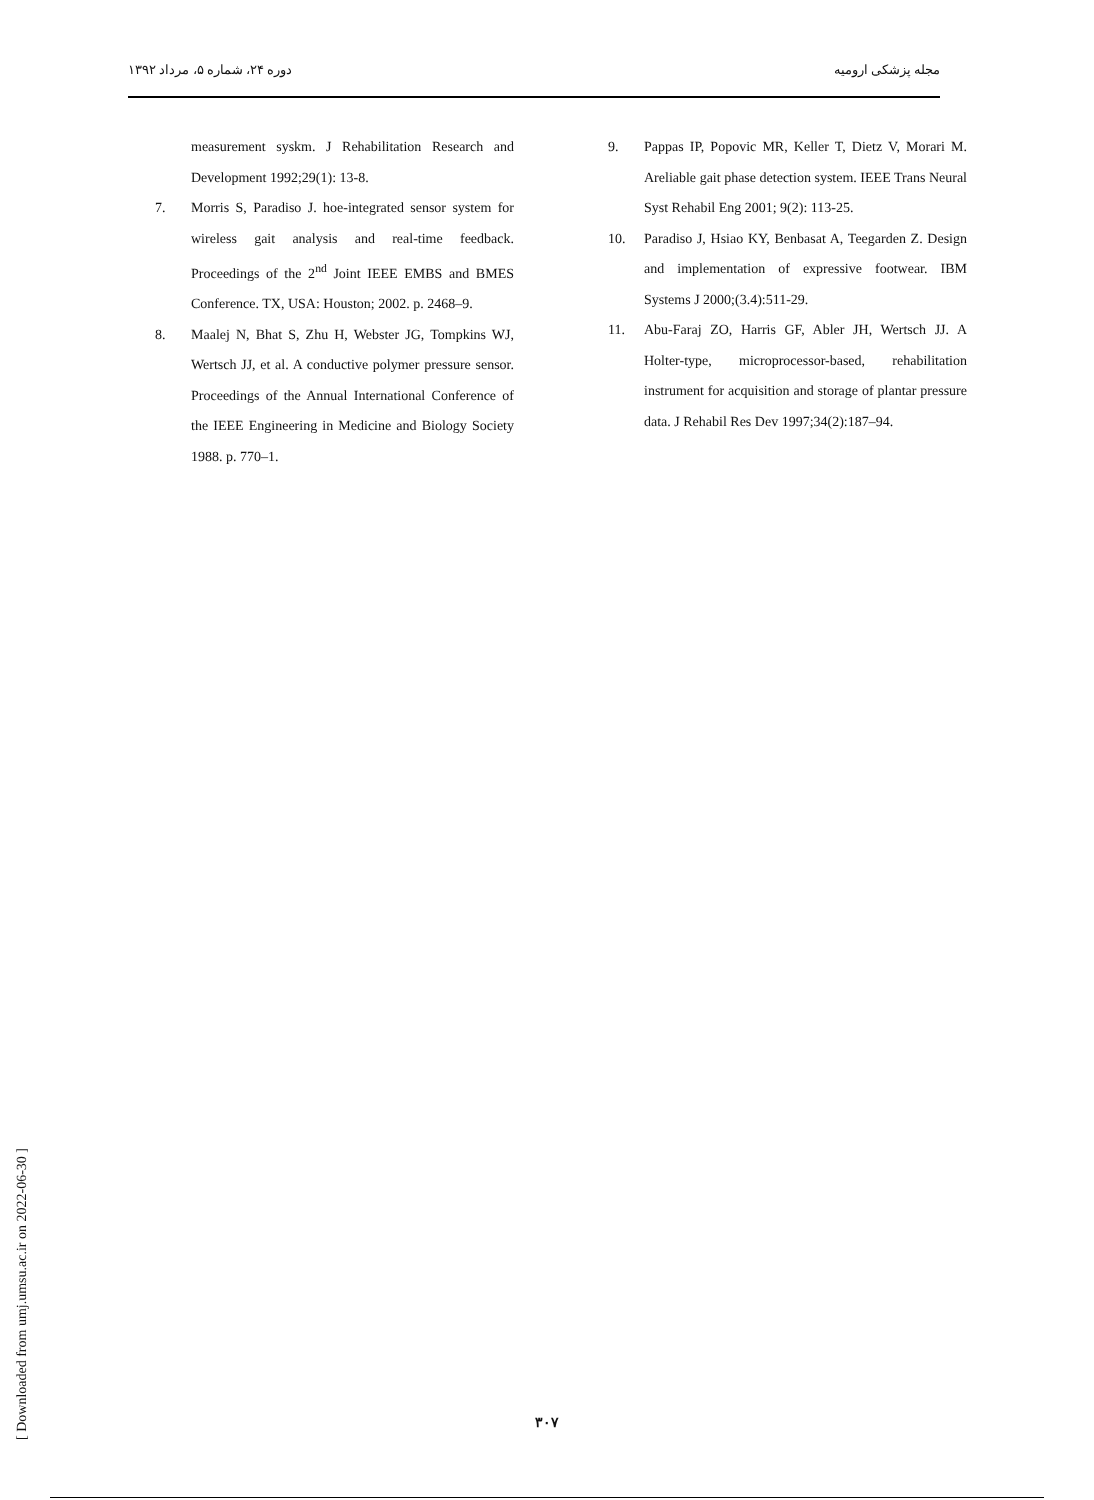دوره ۲۴، شماره ۵، مرداد ۱۳۹۲ مجله پزشکی ارومیه
measurement syskm. J Rehabilitation Research and Development 1992;29(1): 13-8.
7. Morris S, Paradiso J. hoe-integrated sensor system for wireless gait analysis and real-time feedback. Proceedings of the 2<sup>nd</sup> Joint IEEE EMBS and BMES Conference. TX, USA: Houston; 2002. p. 2468–9.
8. Maalej N, Bhat S, Zhu H, Webster JG, Tompkins WJ, Wertsch JJ, et al. A conductive polymer pressure sensor. Proceedings of the Annual International Conference of the IEEE Engineering in Medicine and Biology Society 1988. p. 770–1.
9. Pappas IP, Popovic MR, Keller T, Dietz V, Morari M. Areliable gait phase detection system. IEEE Trans Neural Syst Rehabil Eng 2001; 9(2): 113-25.
10. Paradiso J, Hsiao KY, Benbasat A, Teegarden Z. Design and implementation of expressive footwear. IBM Systems J 2000;(3.4):511-29.
11. Abu-Faraj ZO, Harris GF, Abler JH, Wertsch JJ. A Holter-type, microprocessor-based, rehabilitation instrument for acquisition and storage of plantar pressure data. J Rehabil Res Dev 1997;34(2):187–94.
[ Downloaded from umj.umsu.ac.ir on 2022-06-30 ]
۳۰۷